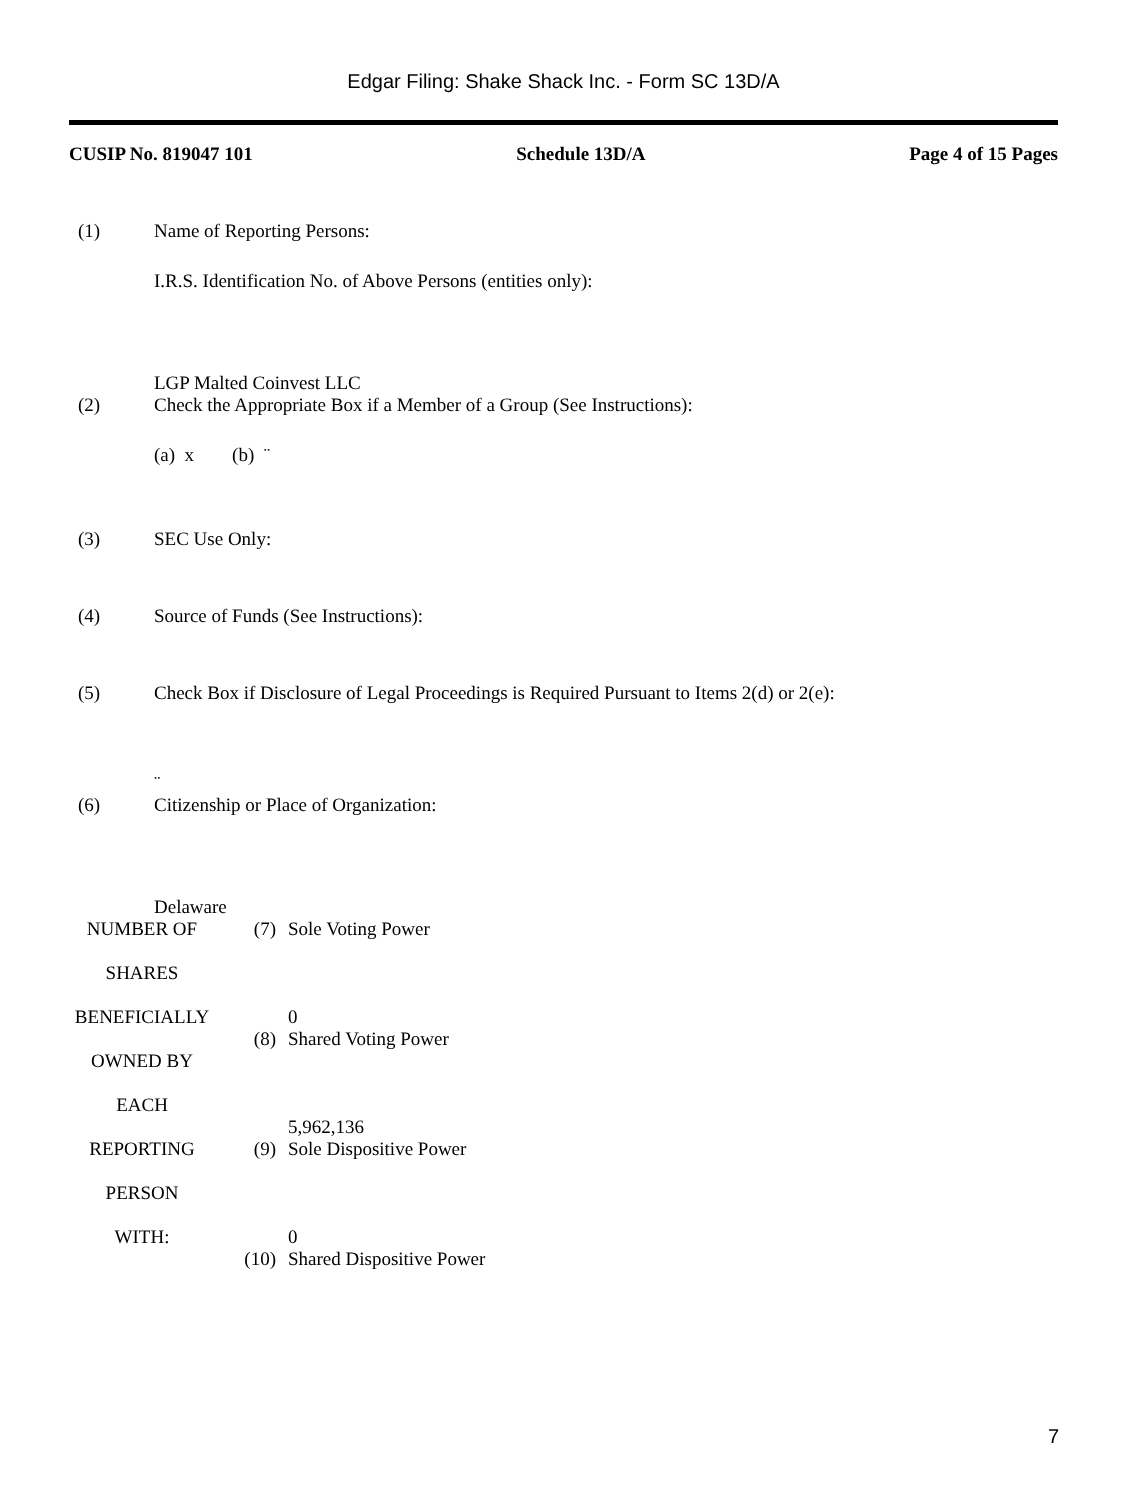Edgar Filing: Shake Shack Inc. - Form SC 13D/A
CUSIP No. 819047 101 Schedule 13D/A Page 4 of 15 Pages
(1) Name of Reporting Persons:
I.R.S. Identification No. of Above Persons (entities only):
LGP Malted Coinvest LLC
(2) Check the Appropriate Box if a Member of a Group (See Instructions):
(a) x (b) ¨
(3) SEC Use Only:
(4) Source of Funds (See Instructions):
(5) Check Box if Disclosure of Legal Proceedings is Required Pursuant to Items 2(d) or 2(e):
¨
(6) Citizenship or Place of Organization:
Delaware
| NUMBER OF SHARES BENEFICIALLY OWNED BY EACH REPORTING PERSON WITH: | (7) (8) (9) (10) | Sole Voting Power 0 Shared Voting Power 5,962,136 Sole Dispositive Power 0 Shared Dispositive Power |
7